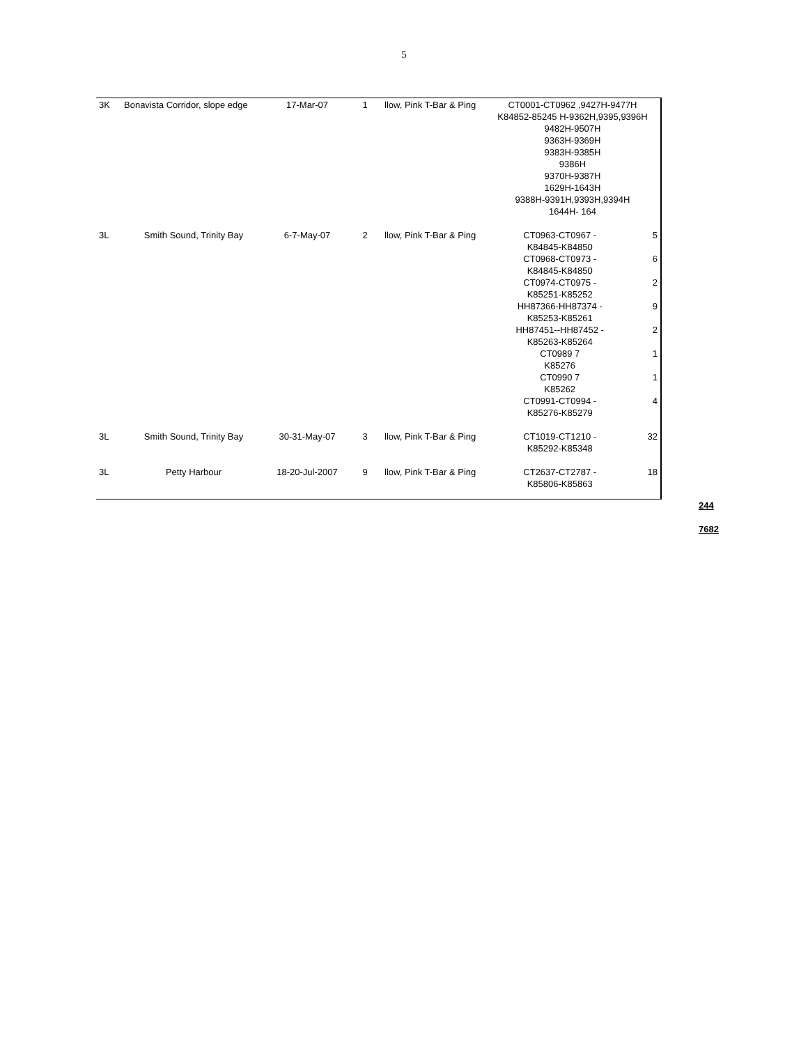5
| 3K | Bonavista Corridor, slope edge | 17-Mar-07 | 1 | llow, Pink T-Bar & Ping | CT0001-CT0962 ,9427H-9477H K84852-85245 H-9362H,9395,9396H 9482H-9507H 9363H-9369H 9383H-9385H 9386H 9370H-9387H 1629H-1643H 9388H-9391H,9393H,9394H 1644H- 164 | |
| 3L | Smith Sound, Trinity Bay | 6-7-May-07 | 2 | llow, Pink T-Bar & Ping | CT0963-CT0967 - K84845-K84850 CT0968-CT0973 - K84845-K84850 CT0974-CT0975 - K85251-K85252 HH87366-HH87374 - K85253-K85261 HH87451--HH87452 - K85263-K85264 CT0989 7 K85276 CT0990 7 K85262 CT0991-CT0994 - K85276-K85279 | 5 6 2 9 2 1 1 4 |
| 3L | Smith Sound, Trinity Bay | 30-31-May-07 | 3 | llow, Pink T-Bar & Ping | CT1019-CT1210 - K85292-K85348 | 32 |
| 3L | Petty Harbour | 18-20-Jul-2007 | 9 | llow, Pink T-Bar & Ping | CT2637-CT2787 - K85806-K85863 | 18 |
244
7682